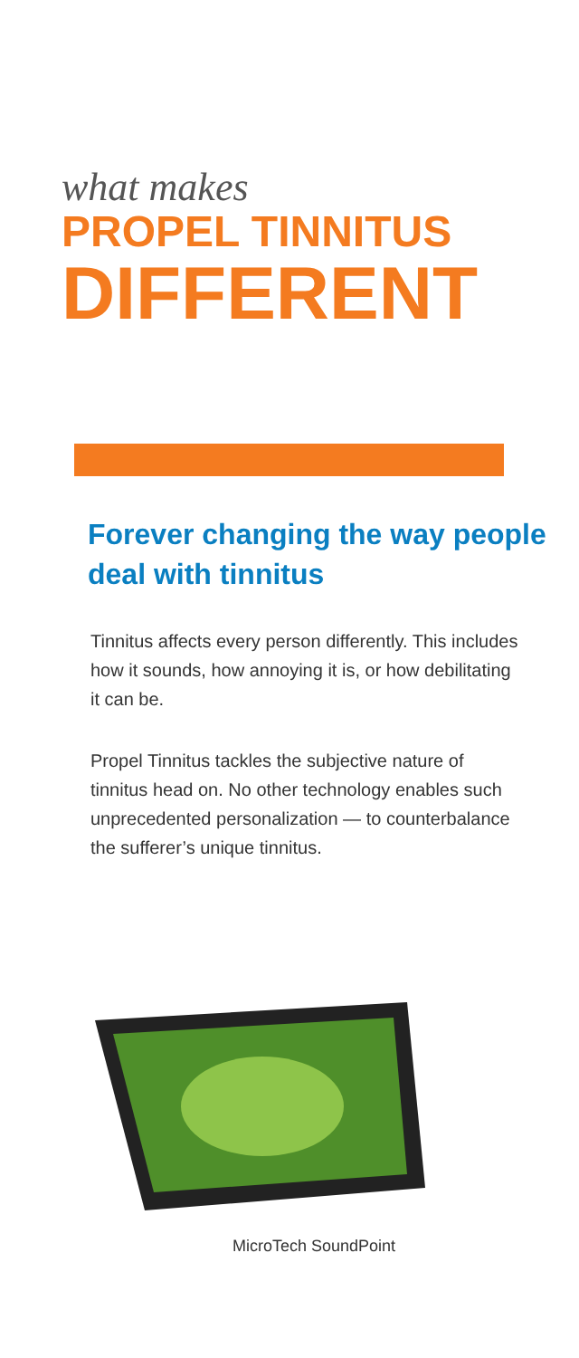what makes
PROPEL TINNITUS
DIFFERENT
Forever changing the way people deal with tinnitus
Tinnitus affects every person differently. This includes how it sounds, how annoying it is, or how debilitating it can be.
Propel Tinnitus tackles the subjective nature of tinnitus head on. No other technology enables such unprecedented personalization — to counterbalance the sufferer’s unique tinnitus.
MicroTech SoundPoint